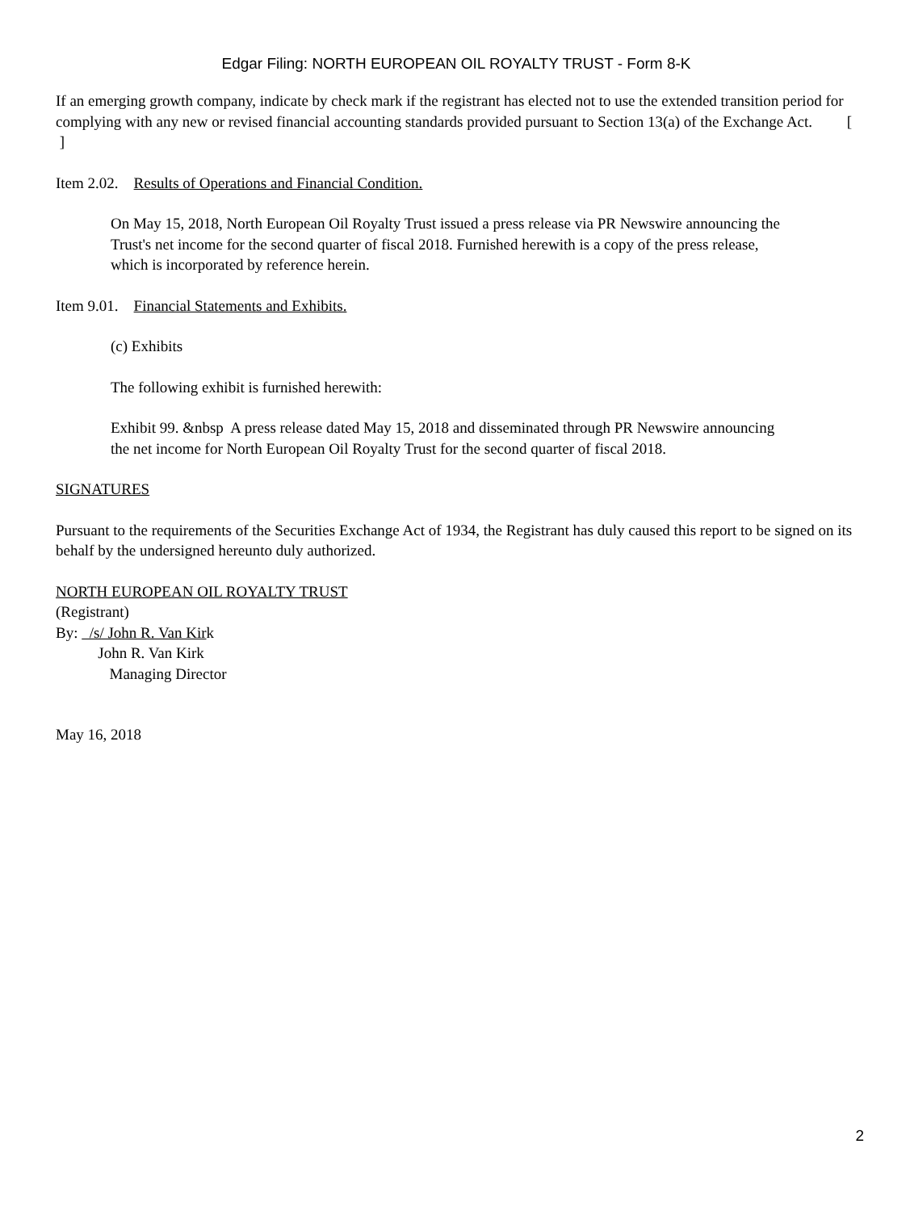Edgar Filing: NORTH EUROPEAN OIL ROYALTY TRUST - Form 8-K
If an emerging growth company, indicate by check mark if the registrant has elected not to use the extended transition period for complying with any new or revised financial accounting standards provided pursuant to Section 13(a) of the Exchange Act. [ ]
Item 2.02. Results of Operations and Financial Condition.
On May 15, 2018, North European Oil Royalty Trust issued a press release via PR Newswire announcing the Trust's net income for the second quarter of fiscal 2018. Furnished herewith is a copy of the press release, which is incorporated by reference herein.
Item 9.01. Financial Statements and Exhibits.
(c) Exhibits
The following exhibit is furnished herewith:
Exhibit 99. &nbsp A press release dated May 15, 2018 and disseminated through PR Newswire announcing the net income for North European Oil Royalty Trust for the second quarter of fiscal 2018.
SIGNATURES
Pursuant to the requirements of the Securities Exchange Act of 1934, the Registrant has duly caused this report to be signed on its behalf by the undersigned hereunto duly authorized.
NORTH EUROPEAN OIL ROYALTY TRUST
(Registrant)
By: /s/ John R. Van Kirk
John R. Van Kirk
Managing Director
May 16, 2018
2